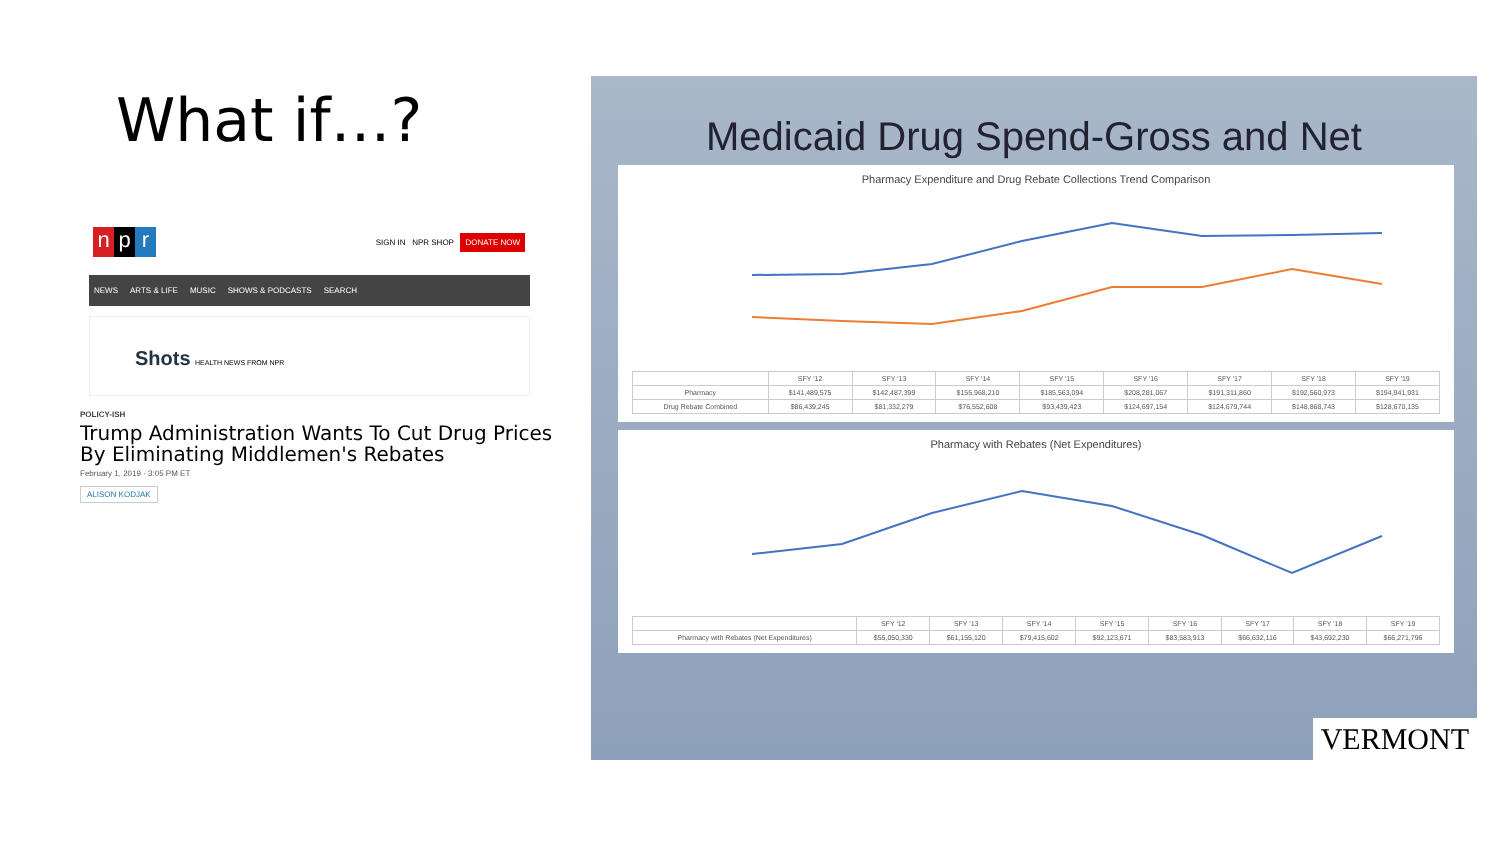What if…?
np r
SIGN IN NPR SHOP DONATE NOW
NEWS ARTS & LIFE MUSIC SHOWS & PODCASTS SEARCH
Shots HEALTH NEWS FROM NPR
POLICY-ISH
Trump Administration Wants To Cut Drug Prices By Eliminating Middlemen's Rebates
February 1, 2019 · 3:05 PM ET
ALISON KODJAK
Medicaid Drug Spend-Gross and Net
Pharmacy Expenditure and Drug Rebate Collections Trend Comparison
| | SFY '12 | SFY '13 | SFY '14 | SFY '15 | SFY '16 | SFY '17 | SFY '18 | SFY '19 |
| --- | --- | --- | --- | --- | --- | --- | --- | --- |
| Pharmacy | $141,489,575 | $142,487,399 | $155,968,210 | $185,563,094 | $208,281,067 | $191,311,860 | $192,560,973 | $194,941,931 |
| Drug Rebate Combined | $86,439,245 | $81,332,279 | $76,552,608 | $93,439,423 | $124,697,154 | $124,679,744 | $148,868,743 | $128,670,135 |
Pharmacy with Rebates (Net Expenditures)
| | SFY '12 | SFY '13 | SFY '14 | SFY '15 | SFY '16 | SFY '17 | SFY '18 | SFY '19 |
| --- | --- | --- | --- | --- | --- | --- | --- | --- |
| Pharmacy with Rebates (Net Expenditures) | $55,050,330 | $61,155,120 | $79,415,602 | $92,123,671 | $83,583,913 | $66,632,116 | $43,692,230 | $66,271,796 |
VERMONT